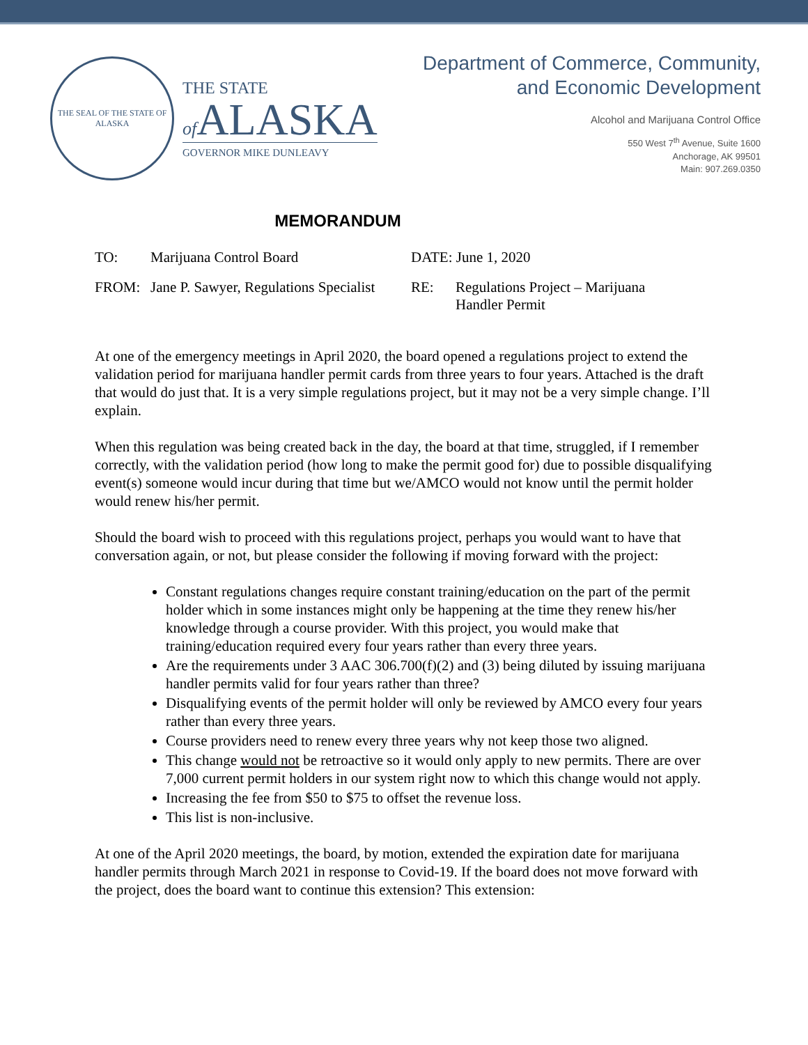THE SEAL OF THE STATE OF ALASKA
THE STATE
of ALASKA
GOVERNOR MIKE DUNLEAVY
Department of Commerce, Community,
and Economic Development
Alcohol and Marijuana Control Office
550 West 7<sup>th</sup> Avenue, Suite 1600
Anchorage, AK 99501
Main: 907.269.0350
MEMORANDUM
| TO: | Marijuana Control Board | DATE: June 1, 2020 | |
| FROM: | Jane P. Sawyer, Regulations Specialist | RE: | Regulations Project – Marijuana Handler Permit |
At one of the emergency meetings in April 2020, the board opened a regulations project to extend the validation period for marijuana handler permit cards from three years to four years. Attached is the draft that would do just that. It is a very simple regulations project, but it may not be a very simple change. I’ll explain.
When this regulation was being created back in the day, the board at that time, struggled, if I remember correctly, with the validation period (how long to make the permit good for) due to possible disqualifying event(s) someone would incur during that time but we/AMCO would not know until the permit holder would renew his/her permit.
Should the board wish to proceed with this regulations project, perhaps you would want to have that conversation again, or not, but please consider the following if moving forward with the project:
Constant regulations changes require constant training/education on the part of the permit holder which in some instances might only be happening at the time they renew his/her knowledge through a course provider. With this project, you would make that training/education required every four years rather than every three years.
Are the requirements under 3 AAC 306.700(f)(2) and (3) being diluted by issuing marijuana handler permits valid for four years rather than three?
Disqualifying events of the permit holder will only be reviewed by AMCO every four years rather than every three years.
Course providers need to renew every three years why not keep those two aligned.
This change would not be retroactive so it would only apply to new permits. There are over 7,000 current permit holders in our system right now to which this change would not apply.
Increasing the fee from $50 to $75 to offset the revenue loss.
This list is non-inclusive.
At one of the April 2020 meetings, the board, by motion, extended the expiration date for marijuana handler permits through March 2021 in response to Covid-19. If the board does not move forward with the project, does the board want to continue this extension? This extension: